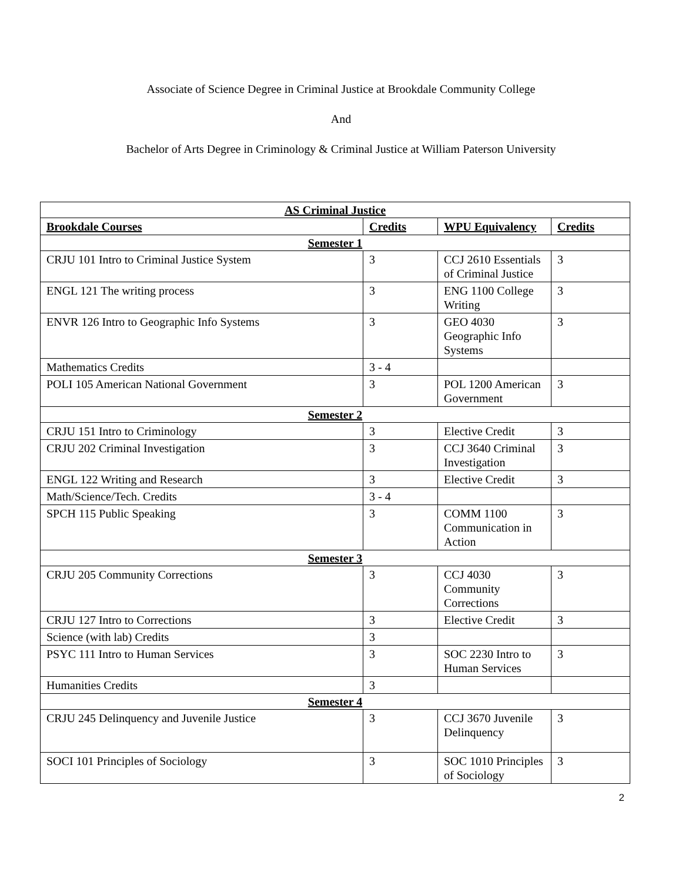Associate of Science Degree in Criminal Justice at Brookdale Community College
And
Bachelor of Arts Degree in Criminology & Criminal Justice at William Paterson University
| AS Criminal Justice | | | |
| Brookdale Courses | Credits | WPU Equivalency | Credits |
| Semester 1 | | | |
| CRJU 101 Intro to Criminal Justice System | 3 | CCJ 2610 Essentials of Criminal Justice | 3 |
| ENGL 121 The writing process | 3 | ENG 1100 College Writing | 3 |
| ENVR 126 Intro to Geographic Info Systems | 3 | GEO 4030 Geographic Info Systems | 3 |
| Mathematics Credits | 3 - 4 | | |
| POLI 105 American National Government | 3 | POL 1200 American Government | 3 |
| Semester 2 | | | |
| CRJU 151 Intro to Criminology | 3 | Elective Credit | 3 |
| CRJU 202 Criminal Investigation | 3 | CCJ 3640 Criminal Investigation | 3 |
| ENGL 122 Writing and Research | 3 | Elective Credit | 3 |
| Math/Science/Tech. Credits | 3 - 4 | | |
| SPCH 115 Public Speaking | 3 | COMM 1100 Communication in Action | 3 |
| Semester 3 | | | |
| CRJU 205 Community Corrections | 3 | CCJ 4030 Community Corrections | 3 |
| CRJU 127 Intro to Corrections | 3 | Elective Credit | 3 |
| Science (with lab) Credits | 3 | | |
| PSYC 111 Intro to Human Services | 3 | SOC 2230 Intro to Human Services | 3 |
| Humanities Credits | 3 | | |
| Semester 4 | | | |
| CRJU 245 Delinquency and Juvenile Justice | 3 | CCJ 3670 Juvenile Delinquency | 3 |
| SOCI 101 Principles of Sociology | 3 | SOC 1010 Principles of Sociology | 3 |
2